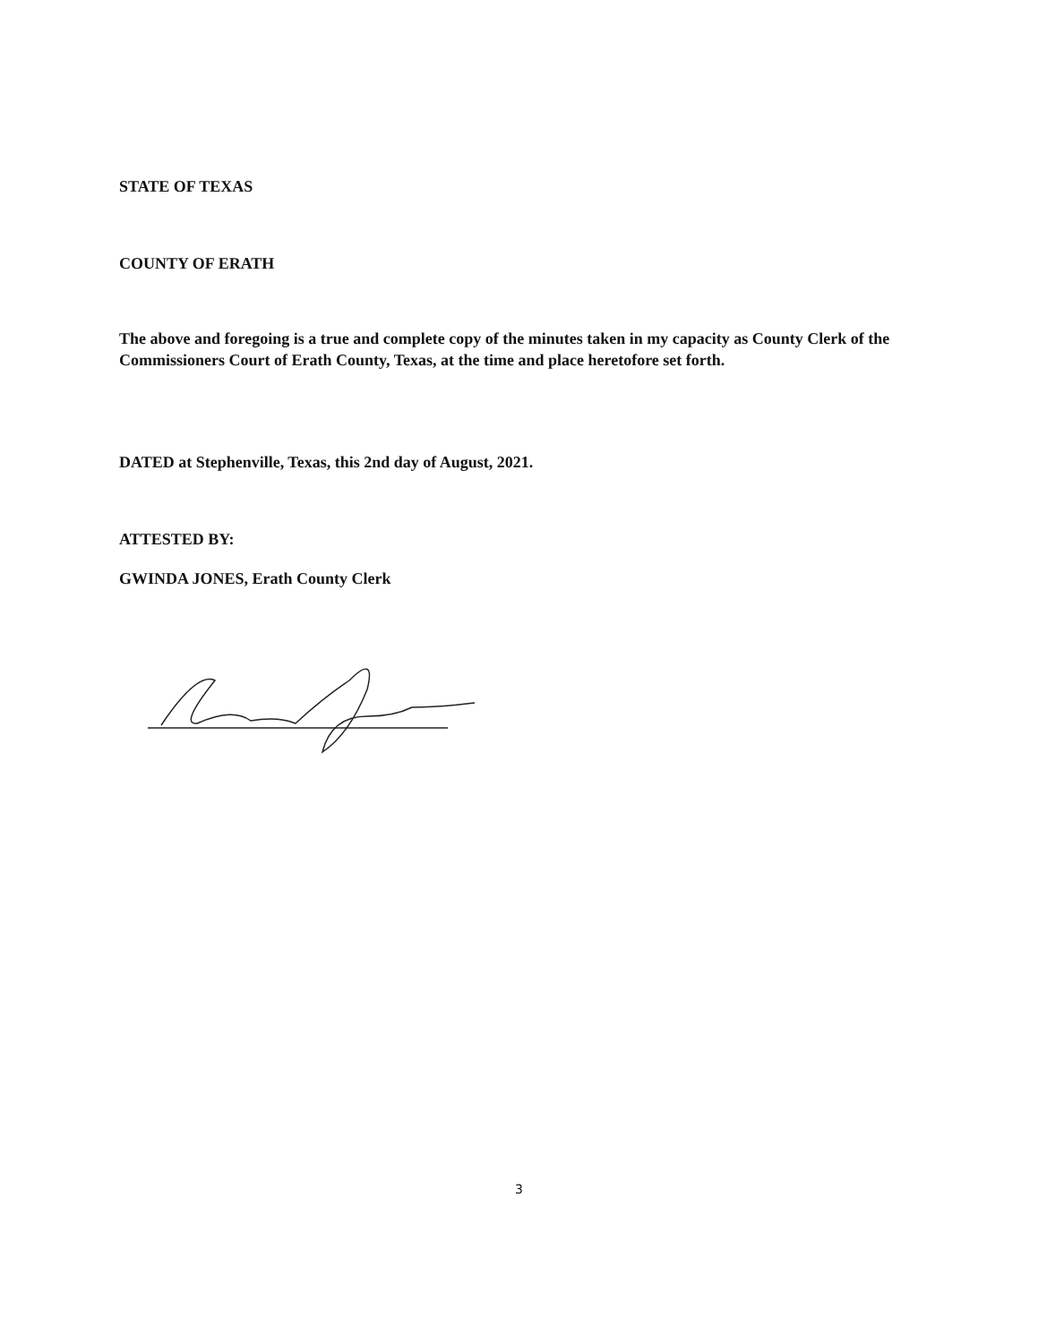STATE OF TEXAS
COUNTY OF ERATH
The above and foregoing is a true and complete copy of the minutes taken in my capacity as County Clerk of the Commissioners Court of Erath County, Texas, at the time and place heretofore set forth.
DATED at Stephenville, Texas, this 2nd day of August, 2021.
ATTESTED BY:
GWINDA JONES, Erath County Clerk
3